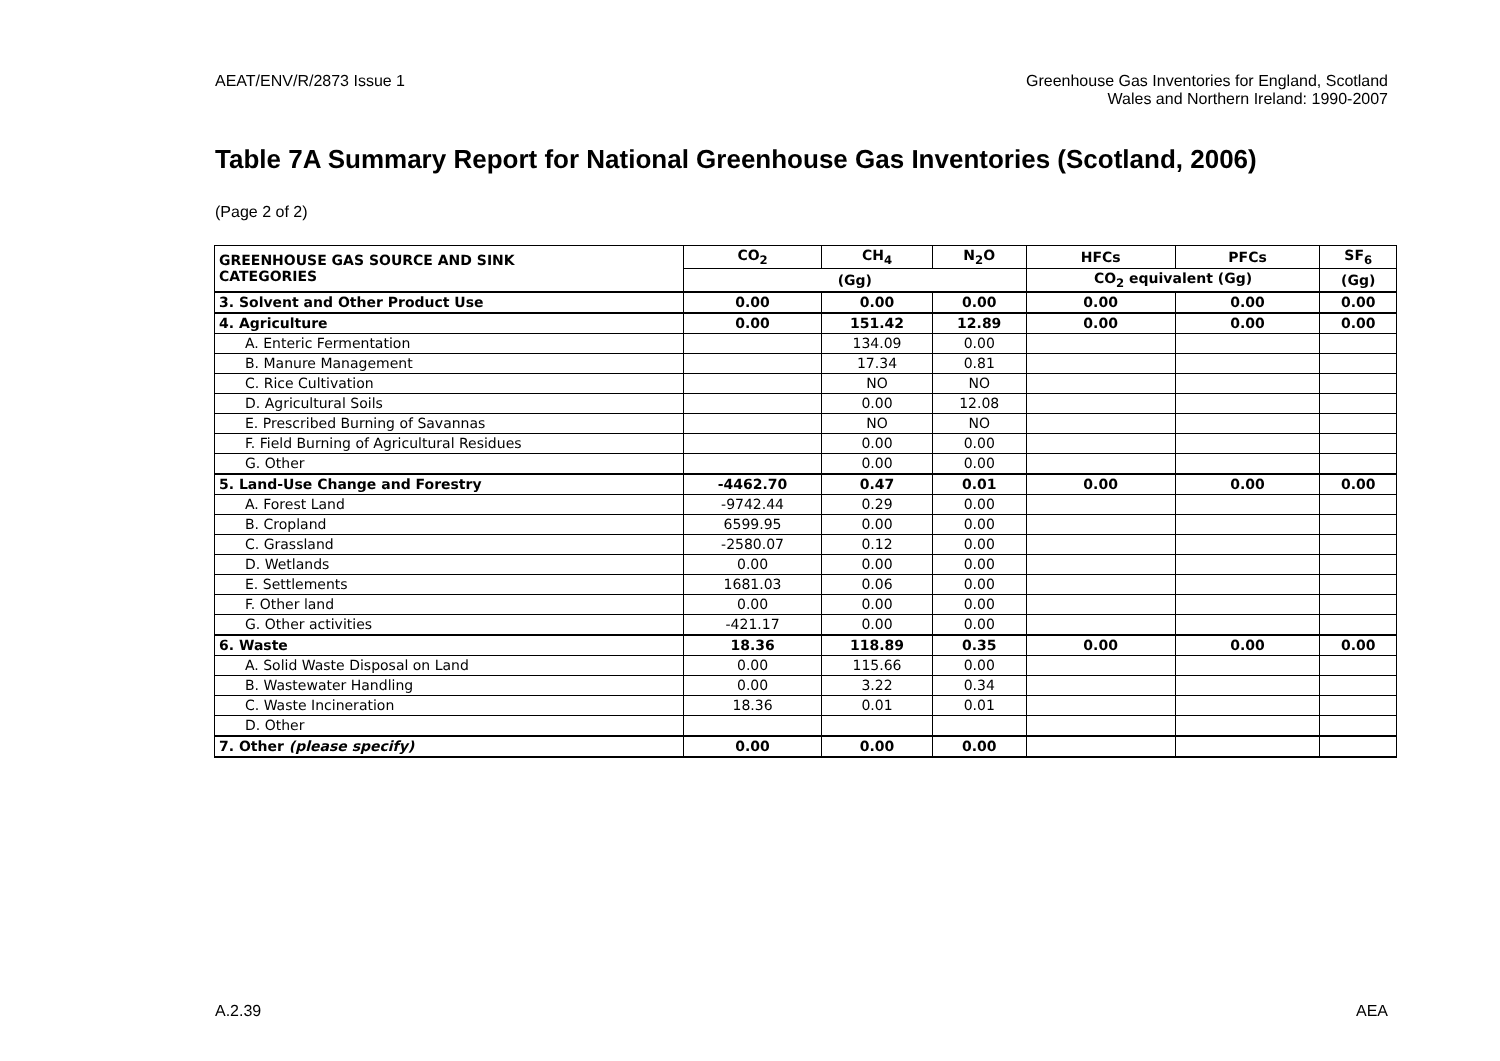AEAT/ENV/R/2873 Issue 1 Greenhouse Gas Inventories for England, Scotland
Wales and Northern Ireland: 1990-2007
Table 7A Summary Report for National Greenhouse Gas Inventories (Scotland, 2006)
(Page 2 of 2)
| GREENHOUSE GAS SOURCE AND SINK CATEGORIES | CO<sub>2</sub> | CH<sub>4</sub> | N<sub>2</sub>O | HFCs | PFCs | SF<sub>6</sub> |
| --- | --- | --- | --- | --- | --- | --- |
| | (Gg) | | | CO<sub>2</sub> equivalent (Gg) | | (Gg) |
| 3. Solvent and Other Product Use | 0.00 | 0.00 | 0.00 | 0.00 | 0.00 | 0.00 |
| 4. Agriculture | 0.00 | 151.42 | 12.89 | 0.00 | 0.00 | 0.00 |
| A. Enteric Fermentation | | 134.09 | 0.00 | | | |
| B. Manure Management | | 17.34 | 0.81 | | | |
| C. Rice Cultivation | | NO | NO | | | |
| D. Agricultural Soils | | 0.00 | 12.08 | | | |
| E. Prescribed Burning of Savannas | | NO | NO | | | |
| F. Field Burning of Agricultural Residues | | 0.00 | 0.00 | | | |
| G. Other | | 0.00 | 0.00 | | | |
| 5. Land-Use Change and Forestry | -4462.70 | 0.47 | 0.01 | 0.00 | 0.00 | 0.00 |
| A. Forest Land | -9742.44 | 0.29 | 0.00 | | | |
| B. Cropland | 6599.95 | 0.00 | 0.00 | | | |
| C. Grassland | -2580.07 | 0.12 | 0.00 | | | |
| D. Wetlands | 0.00 | 0.00 | 0.00 | | | |
| E. Settlements | 1681.03 | 0.06 | 0.00 | | | |
| F. Other land | 0.00 | 0.00 | 0.00 | | | |
| G. Other activities | -421.17 | 0.00 | 0.00 | | | |
| 6. Waste | 18.36 | 118.89 | 0.35 | 0.00 | 0.00 | 0.00 |
| A. Solid Waste Disposal on Land | 0.00 | 115.66 | 0.00 | | | |
| B. Wastewater Handling | 0.00 | 3.22 | 0.34 | | | |
| C. Waste Incineration | 18.36 | 0.01 | 0.01 | | | |
| D. Other | | | | | | |
| 7. Other (please specify) | 0.00 | 0.00 | 0.00 | | | |
A.2.39 AEA